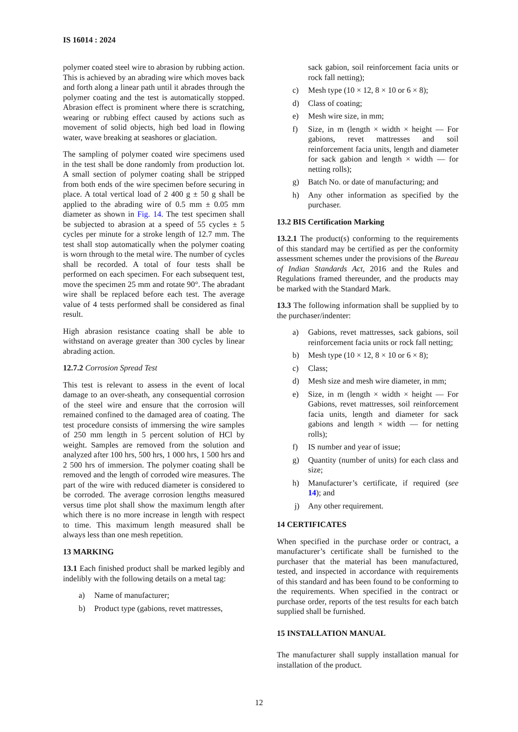IS 16014 : 2024
polymer coated steel wire to abrasion by rubbing action. This is achieved by an abrading wire which moves back and forth along a linear path until it abrades through the polymer coating and the test is automatically stopped. Abrasion effect is prominent where there is scratching, wearing or rubbing effect caused by actions such as movement of solid objects, high bed load in flowing water, wave breaking at seashores or glaciation.
The sampling of polymer coated wire specimens used in the test shall be done randomly from production lot. A small section of polymer coating shall be stripped from both ends of the wire specimen before securing in place. A total vertical load of 2 400 g ± 50 g shall be applied to the abrading wire of 0.5 mm ± 0.05 mm diameter as shown in Fig. 14. The test specimen shall be subjected to abrasion at a speed of 55 cycles ± 5 cycles per minute for a stroke length of 12.7 mm. The test shall stop automatically when the polymer coating is worn through to the metal wire. The number of cycles shall be recorded. A total of four tests shall be performed on each specimen. For each subsequent test, move the specimen 25 mm and rotate 90°. The abradant wire shall be replaced before each test. The average value of 4 tests performed shall be considered as final result.
High abrasion resistance coating shall be able to withstand on average greater than 300 cycles by linear abrading action.
12.7.2 Corrosion Spread Test
This test is relevant to assess in the event of local damage to an over-sheath, any consequential corrosion of the steel wire and ensure that the corrosion will remained confined to the damaged area of coating. The test procedure consists of immersing the wire samples of 250 mm length in 5 percent solution of HCl by weight. Samples are removed from the solution and analyzed after 100 hrs, 500 hrs, 1 000 hrs, 1 500 hrs and 2 500 hrs of immersion. The polymer coating shall be removed and the length of corroded wire measures. The part of the wire with reduced diameter is considered to be corroded. The average corrosion lengths measured versus time plot shall show the maximum length after which there is no more increase in length with respect to time. This maximum length measured shall be always less than one mesh repetition.
13 MARKING
13.1 Each finished product shall be marked legibly and indelibly with the following details on a metal tag:
a) Name of manufacturer;
b) Product type (gabions, revet mattresses,
sack gabion, soil reinforcement facia units or rock fall netting);
c) Mesh type (10 × 12, 8 × 10 or 6 × 8);
d) Class of coating;
e) Mesh wire size, in mm;
f) Size, in m (length × width × height — For gabions, revet mattresses and soil reinforcement facia units, length and diameter for sack gabion and length × width — for netting rolls);
g) Batch No. or date of manufacturing; and
h) Any other information as specified by the purchaser.
13.2 BIS Certification Marking
13.2.1 The product(s) conforming to the requirements of this standard may be certified as per the conformity assessment schemes under the provisions of the Bureau of Indian Standards Act, 2016 and the Rules and Regulations framed thereunder, and the products may be marked with the Standard Mark.
13.3 The following information shall be supplied by to the purchaser/indenter:
a) Gabions, revet mattresses, sack gabions, soil reinforcement facia units or rock fall netting;
b) Mesh type (10 × 12, 8 × 10 or 6 × 8);
c) Class;
d) Mesh size and mesh wire diameter, in mm;
e) Size, in m (length × width × height — For Gabions, revet mattresses, soil reinforcement facia units, length and diameter for sack gabions and length × width — for netting rolls);
f) IS number and year of issue;
g) Quantity (number of units) for each class and size;
h) Manufacturer’s certificate, if required (see 14); and
j) Any other requirement.
14 CERTIFICATES
When specified in the purchase order or contract, a manufacturer’s certificate shall be furnished to the purchaser that the material has been manufactured, tested, and inspected in accordance with requirements of this standard and has been found to be conforming to the requirements. When specified in the contract or purchase order, reports of the test results for each batch supplied shall be furnished.
15 INSTALLATION MANUAL
The manufacturer shall supply installation manual for installation of the product.
12